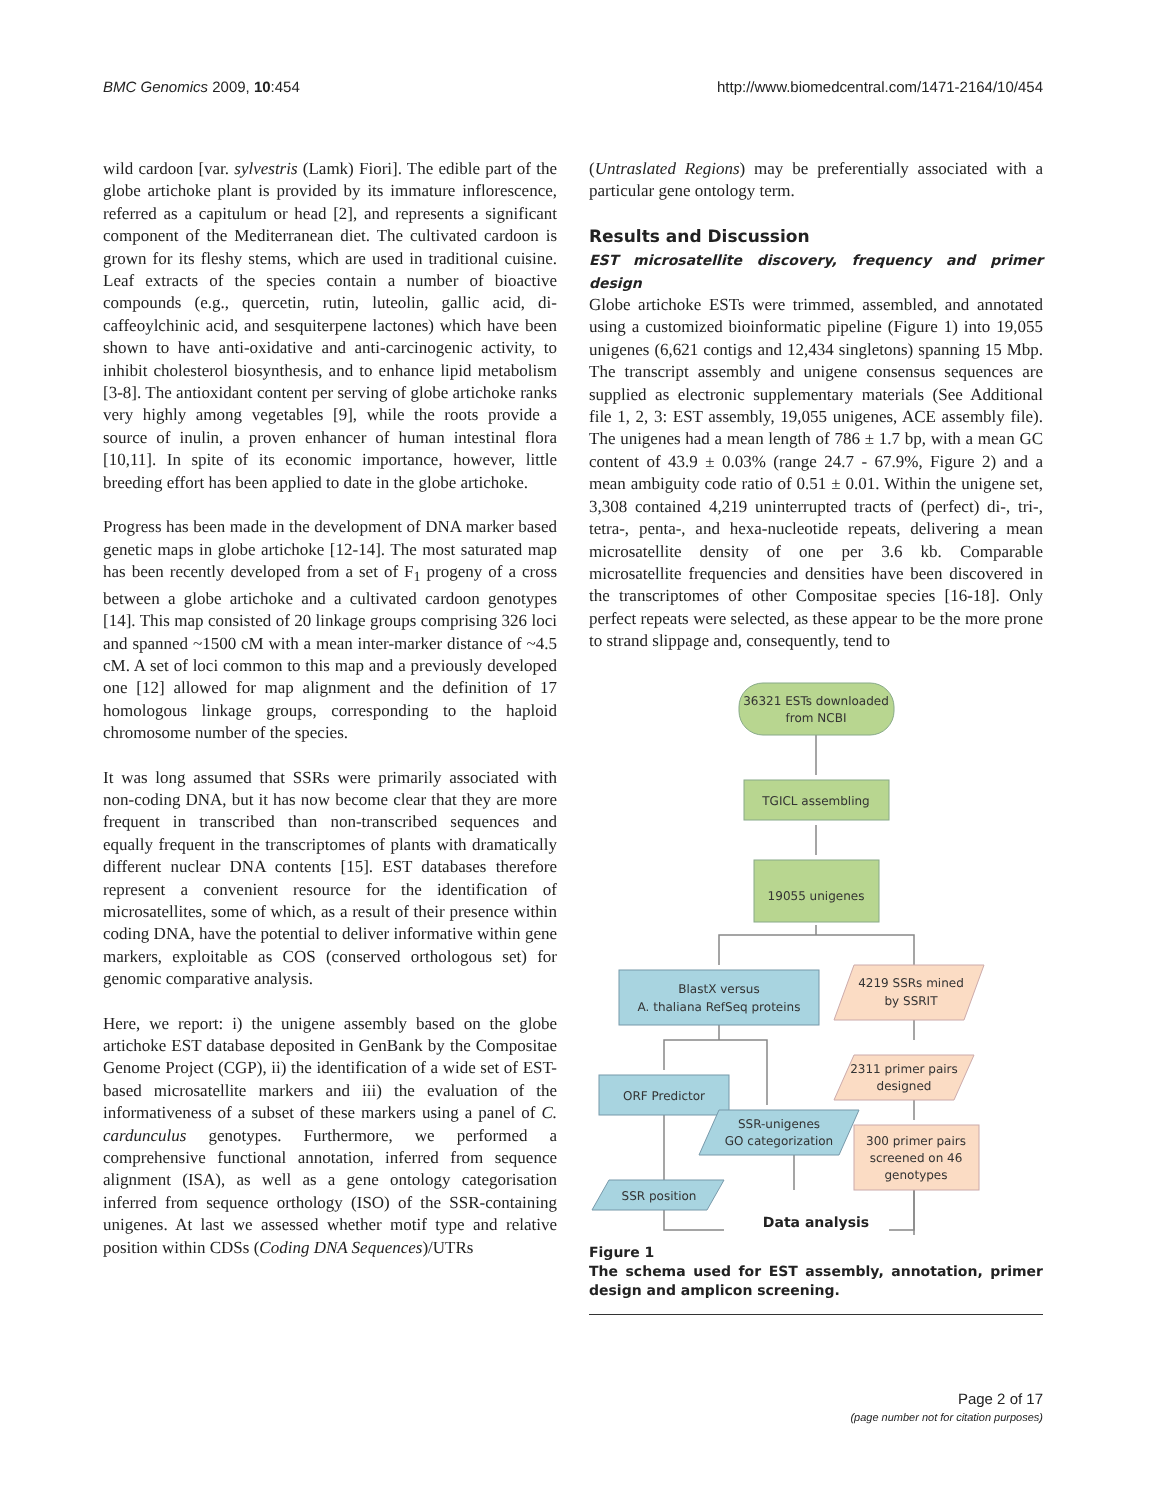BMC Genomics 2009, 10:454 http://www.biomedcentral.com/1471-2164/10/454
wild cardoon [var. sylvestris (Lamk) Fiori]. The edible part of the globe artichoke plant is provided by its immature inflorescence, referred as a capitulum or head [2], and represents a significant component of the Mediterranean diet. The cultivated cardoon is grown for its fleshy stems, which are used in traditional cuisine. Leaf extracts of the species contain a number of bioactive compounds (e.g., quercetin, rutin, luteolin, gallic acid, di-caffeoylchinic acid, and sesquiterpene lactones) which have been shown to have anti-oxidative and anti-carcinogenic activity, to inhibit cholesterol biosynthesis, and to enhance lipid metabolism [3-8]. The antioxidant content per serving of globe artichoke ranks very highly among vegetables [9], while the roots provide a source of inulin, a proven enhancer of human intestinal flora [10,11]. In spite of its economic importance, however, little breeding effort has been applied to date in the globe artichoke.
Progress has been made in the development of DNA marker based genetic maps in globe artichoke [12-14]. The most saturated map has been recently developed from a set of F<sub>1</sub> progeny of a cross between a globe artichoke and a cultivated cardoon genotypes [14]. This map consisted of 20 linkage groups comprising 326 loci and spanned ~1500 cM with a mean inter-marker distance of ~4.5 cM. A set of loci common to this map and a previously developed one [12] allowed for map alignment and the definition of 17 homologous linkage groups, corresponding to the haploid chromosome number of the species.
It was long assumed that SSRs were primarily associated with non-coding DNA, but it has now become clear that they are more frequent in transcribed than non-transcribed sequences and equally frequent in the transcriptomes of plants with dramatically different nuclear DNA contents [15]. EST databases therefore represent a convenient resource for the identification of microsatellites, some of which, as a result of their presence within coding DNA, have the potential to deliver informative within gene markers, exploitable as COS (conserved orthologous set) for genomic comparative analysis.
Here, we report: i) the unigene assembly based on the globe artichoke EST database deposited in GenBank by the Compositae Genome Project (CGP), ii) the identification of a wide set of EST-based microsatellite markers and iii) the evaluation of the informativeness of a subset of these markers using a panel of C. cardunculus genotypes. Furthermore, we performed a comprehensive functional annotation, inferred from sequence alignment (ISA), as well as a gene ontology categorisation inferred from sequence orthology (ISO) of the SSR-containing unigenes. At last we assessed whether motif type and relative position within CDSs (Coding DNA Sequences)/UTRs
(Untraslated Regions) may be preferentially associated with a particular gene ontology term.
Results and Discussion
EST microsatellite discovery, frequency and primer design
Globe artichoke ESTs were trimmed, assembled, and annotated using a customized bioinformatic pipeline (Figure 1) into 19,055 unigenes (6,621 contigs and 12,434 singletons) spanning 15 Mbp. The transcript assembly and unigene consensus sequences are supplied as electronic supplementary materials (See Additional file 1, 2, 3: EST assembly, 19,055 unigenes, ACE assembly file). The unigenes had a mean length of 786 ± 1.7 bp, with a mean GC content of 43.9 ± 0.03% (range 24.7 - 67.9%, Figure 2) and a mean ambiguity code ratio of 0.51 ± 0.01. Within the unigene set, 3,308 contained 4,219 uninterrupted tracts of (perfect) di-, tri-, tetra-, penta-, and hexa-nucleotide repeats, delivering a mean microsatellite density of one per 3.6 kb. Comparable microsatellite frequencies and densities have been discovered in the transcriptomes of other Compositae species [16-18]. Only perfect repeats were selected, as these appear to be the more prone to strand slippage and, consequently, tend to
36321 ESTs downloaded
from NCBI
TGICL assembling
19055 unigenes
BlastX versus
A. thaliana RefSeq proteins
4219 SSRs mined
by SSRIT
2311 primer pairs
designed
ORF Predictor
SSR-unigenes
GO categorization
300 primer pairs
screened on 46
genotypes
SSR position
Data analysis
Figure 1
The schema used for EST assembly, annotation, primer design and amplicon screening.
Page 2 of 17
(page number not for citation purposes)